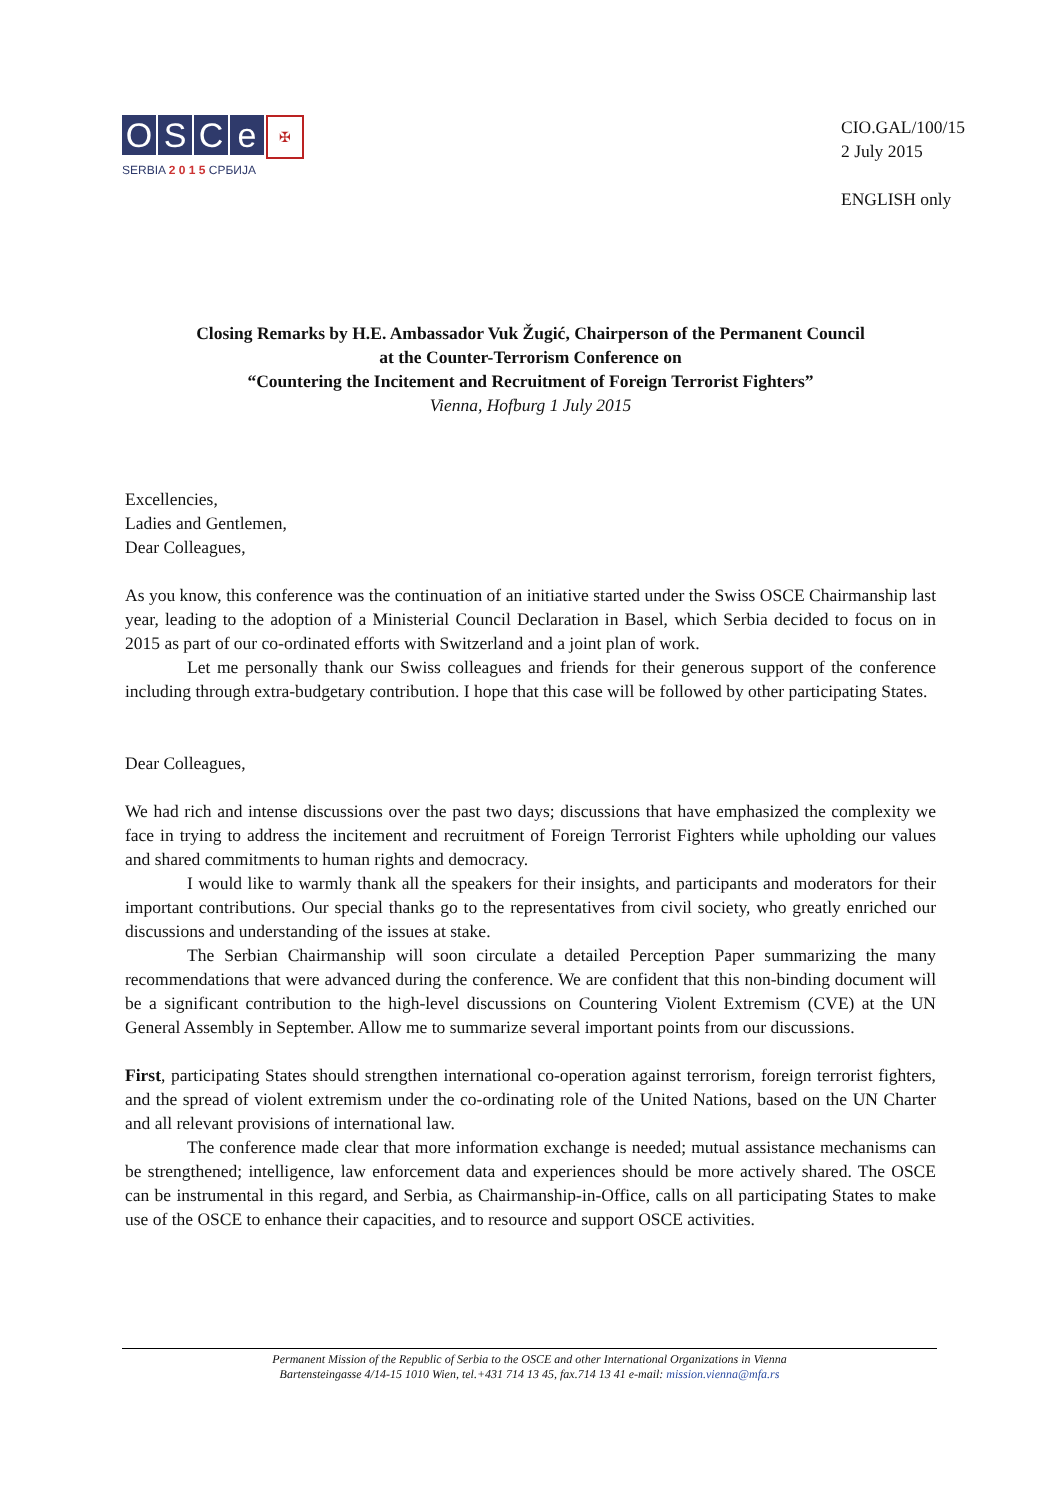O S C e
✠
SERBIA 2 0 1 5 СРБИЈА
CIO.GAL/100/15
2 July 2015
ENGLISH only
Closing Remarks by H.E. Ambassador Vuk Žugić, Chairperson of the Permanent Council
at the Counter-Terrorism Conference on
“Countering the Incitement and Recruitment of Foreign Terrorist Fighters”
Vienna, Hofburg 1 July 2015
Excellencies,
Ladies and Gentlemen,
Dear Colleagues,
As you know, this conference was the continuation of an initiative started under the Swiss OSCE Chairmanship last year, leading to the adoption of a Ministerial Council Declaration in Basel, which Serbia decided to focus on in 2015 as part of our co-ordinated efforts with Switzerland and a joint plan of work.
Let me personally thank our Swiss colleagues and friends for their generous support of the conference including through extra-budgetary contribution. I hope that this case will be followed by other participating States.
Dear Colleagues,
We had rich and intense discussions over the past two days; discussions that have emphasized the complexity we face in trying to address the incitement and recruitment of Foreign Terrorist Fighters while upholding our values and shared commitments to human rights and democracy.
I would like to warmly thank all the speakers for their insights, and participants and moderators for their important contributions. Our special thanks go to the representatives from civil society, who greatly enriched our discussions and understanding of the issues at stake.
The Serbian Chairmanship will soon circulate a detailed Perception Paper summarizing the many recommendations that were advanced during the conference. We are confident that this non-binding document will be a significant contribution to the high-level discussions on Countering Violent Extremism (CVE) at the UN General Assembly in September. Allow me to summarize several important points from our discussions.
First, participating States should strengthen international co-operation against terrorism, foreign terrorist fighters, and the spread of violent extremism under the co-ordinating role of the United Nations, based on the UN Charter and all relevant provisions of international law.
The conference made clear that more information exchange is needed; mutual assistance mechanisms can be strengthened; intelligence, law enforcement data and experiences should be more actively shared. The OSCE can be instrumental in this regard, and Serbia, as Chairmanship-in-Office, calls on all participating States to make use of the OSCE to enhance their capacities, and to resource and support OSCE activities.
Permanent Mission of the Republic of Serbia to the OSCE and other International Organizations in Vienna
Bartensteingasse 4/14-15 1010 Wien, tel.+431 714 13 45, fax.714 13 41 e-mail: mission.vienna@mfa.rs